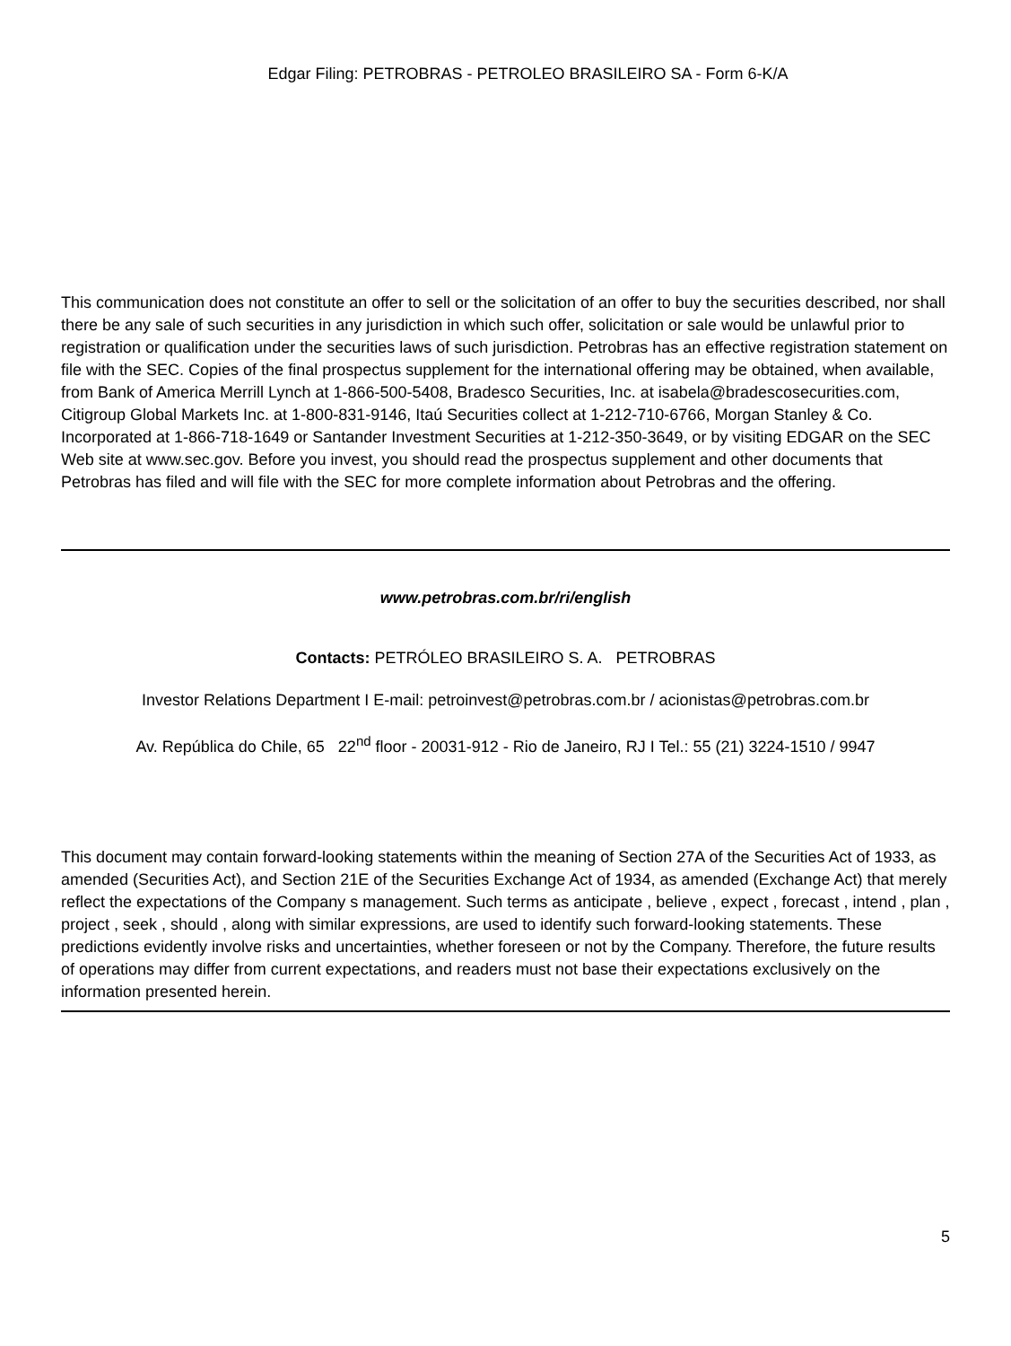Edgar Filing: PETROBRAS - PETROLEO BRASILEIRO SA - Form 6-K/A
This communication does not constitute an offer to sell or the solicitation of an offer to buy the securities described, nor shall there be any sale of such securities in any jurisdiction in which such offer, solicitation or sale would be unlawful prior to registration or qualification under the securities laws of such jurisdiction. Petrobras has an effective registration statement on file with the SEC. Copies of the final prospectus supplement for the international offering may be obtained, when available, from Bank of America Merrill Lynch at 1-866-500-5408, Bradesco Securities, Inc. at isabela@bradescosecurities.com, Citigroup Global Markets Inc. at 1-800-831-9146, Itaú Securities collect at 1-212-710-6766, Morgan Stanley & Co. Incorporated at 1-866-718-1649 or Santander Investment Securities at 1-212-350-3649, or by visiting EDGAR on the SEC Web site at www.sec.gov. Before you invest, you should read the prospectus supplement and other documents that Petrobras has filed and will file with the SEC for more complete information about Petrobras and the offering.
www.petrobras.com.br/ri/english
Contacts: PETRÓLEO BRASILEIRO S. A. PETROBRAS
Investor Relations Department I E-mail: petroinvest@petrobras.com.br / acionistas@petrobras.com.br
Av. República do Chile, 65 22<sup>nd</sup> floor - 20031-912 - Rio de Janeiro, RJ I Tel.: 55 (21) 3224-1510 / 9947
This document may contain forward-looking statements within the meaning of Section 27A of the Securities Act of 1933, as amended (Securities Act), and Section 21E of the Securities Exchange Act of 1934, as amended (Exchange Act) that merely reflect the expectations of the Company s management. Such terms as anticipate , believe , expect , forecast , intend , plan , project , seek , should , along with similar expressions, are used to identify such forward-looking statements. These predictions evidently involve risks and uncertainties, whether foreseen or not by the Company. Therefore, the future results of operations may differ from current expectations, and readers must not base their expectations exclusively on the information presented herein.
5